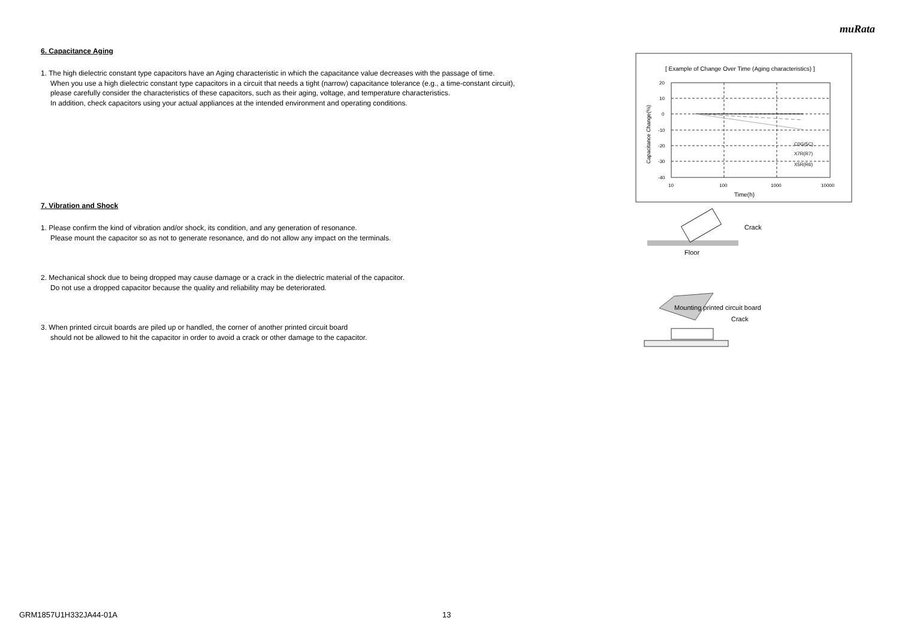muRata
6. Capacitance Aging
1. The high dielectric constant type capacitors have an Aging characteristic in which the capacitance value decreases with the passage of time.
When you use a high dielectric constant type capacitors in a circuit that needs a tight (narrow) capacitance tolerance (e.g., a time-constant circuit),
please carefully consider the characteristics of these capacitors, such as their aging, voltage, and temperature characteristics.
In addition, check capacitors using your actual appliances at the intended environment and operating conditions.
7. Vibration and Shock
1. Please confirm the kind of vibration and/or shock, its condition, and any generation of resonance.
Please mount the capacitor so as not to generate resonance, and do not allow any impact on the terminals.
2. Mechanical shock due to being dropped may cause damage or a crack in the dielectric material of the capacitor.
Do not use a dropped capacitor because the quality and reliability may be deteriorated.
3. When printed circuit boards are piled up or handled, the corner of another printed circuit board
should not be allowed to hit the capacitor in order to avoid a crack or other damage to the capacitor.
[ Example of Change Over Time (Aging characteristics) ]
20
10
0
-10
-20
-30
-40
10
100
1000
10000
C0G(5C)
X7R(R7)
X5R(R6)
Time(h)
Capacitance Change(%)
Crack
Floor
Mounting printed circuit board
Crack
GRM1857U1H332JA44-01A 13